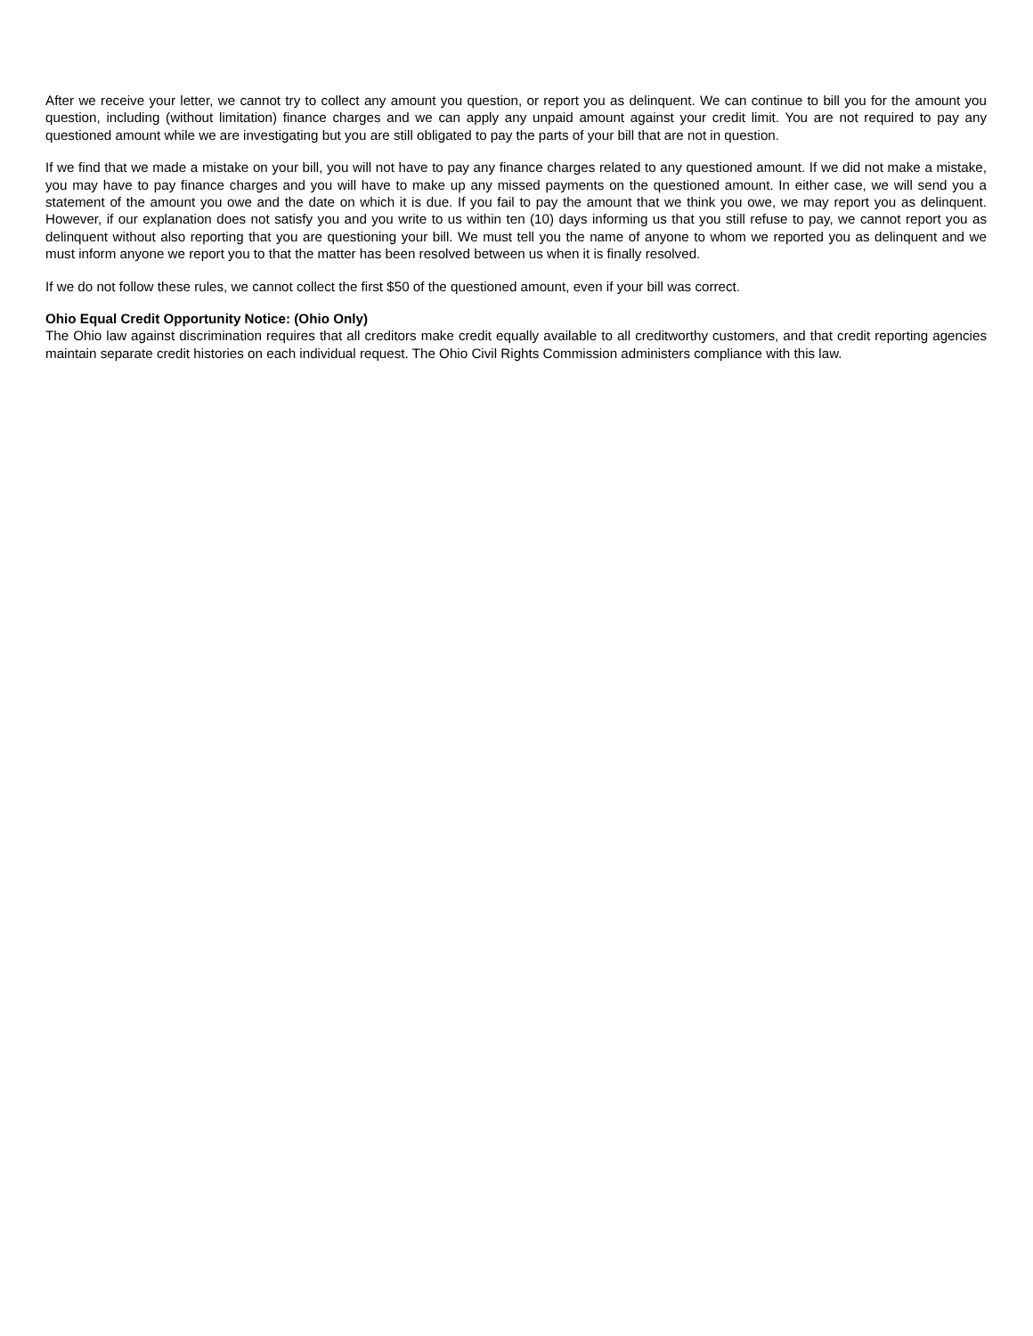After we receive your letter, we cannot try to collect any amount you question, or report you as delinquent. We can continue to bill you for the amount you question, including (without limitation) finance charges and we can apply any unpaid amount against your credit limit. You are not required to pay any questioned amount while we are investigating but you are still obligated to pay the parts of your bill that are not in question.
If we find that we made a mistake on your bill, you will not have to pay any finance charges related to any questioned amount. If we did not make a mistake, you may have to pay finance charges and you will have to make up any missed payments on the questioned amount. In either case, we will send you a statement of the amount you owe and the date on which it is due. If you fail to pay the amount that we think you owe, we may report you as delinquent. However, if our explanation does not satisfy you and you write to us within ten (10) days informing us that you still refuse to pay, we cannot report you as delinquent without also reporting that you are questioning your bill. We must tell you the name of anyone to whom we reported you as delinquent and we must inform anyone we report you to that the matter has been resolved between us when it is finally resolved.
If we do not follow these rules, we cannot collect the first $50 of the questioned amount, even if your bill was correct.
Ohio Equal Credit Opportunity Notice: (Ohio Only)
The Ohio law against discrimination requires that all creditors make credit equally available to all creditworthy customers, and that credit reporting agencies maintain separate credit histories on each individual request. The Ohio Civil Rights Commission administers compliance with this law.